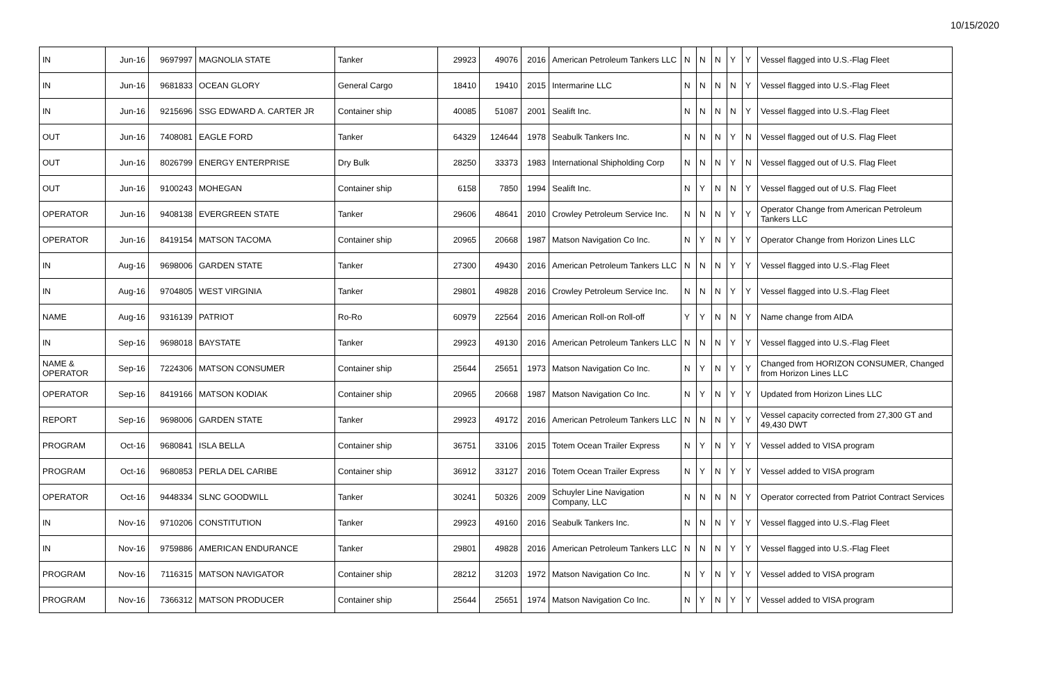10/15/2020
| IN | Jun-16 | 9697997 | MAGNOLIA STATE | Tanker | 29923 | 49076 | 2016 | American Petroleum Tankers LLC | N | N | N | Y | Y | Vessel flagged into U.S.-Flag Fleet |
| IN | Jun-16 | 9681833 | OCEAN GLORY | General Cargo | 18410 | 19410 | 2015 | Intermarine LLC | N | N | N | N | Y | Vessel flagged into U.S.-Flag Fleet |
| IN | Jun-16 | 9215696 | SSG EDWARD A. CARTER JR | Container ship | 40085 | 51087 | 2001 | Sealift Inc. | N | N | N | N | Y | Vessel flagged into U.S.-Flag Fleet |
| OUT | Jun-16 | 7408081 | EAGLE FORD | Tanker | 64329 | 124644 | 1978 | Seabulk Tankers Inc. | N | N | N | Y | N | Vessel flagged out of U.S. Flag Fleet |
| OUT | Jun-16 | 8026799 | ENERGY ENTERPRISE | Dry Bulk | 28250 | 33373 | 1983 | International Shipholding Corp | N | N | N | Y | N | Vessel flagged out of U.S. Flag Fleet |
| OUT | Jun-16 | 9100243 | MOHEGAN | Container ship | 6158 | 7850 | 1994 | Sealift Inc. | N | Y | N | N | Y | Vessel flagged out of U.S. Flag Fleet |
| OPERATOR | Jun-16 | 9408138 | EVERGREEN STATE | Tanker | 29606 | 48641 | 2010 | Crowley Petroleum Service Inc. | N | N | N | Y | Y | Operator Change from American Petroleum Tankers LLC |
| OPERATOR | Jun-16 | 8419154 | MATSON TACOMA | Container ship | 20965 | 20668 | 1987 | Matson Navigation Co Inc. | N | Y | N | Y | Y | Operator Change from Horizon Lines LLC |
| IN | Aug-16 | 9698006 | GARDEN STATE | Tanker | 27300 | 49430 | 2016 | American Petroleum Tankers LLC | N | N | N | Y | Y | Vessel flagged into U.S.-Flag Fleet |
| IN | Aug-16 | 9704805 | WEST VIRGINIA | Tanker | 29801 | 49828 | 2016 | Crowley Petroleum Service Inc. | N | N | N | Y | Y | Vessel flagged into U.S.-Flag Fleet |
| NAME | Aug-16 | 9316139 | PATRIOT | Ro-Ro | 60979 | 22564 | 2016 | American Roll-on Roll-off | Y | Y | N | N | Y | Name change from AIDA |
| IN | Sep-16 | 9698018 | BAYSTATE | Tanker | 29923 | 49130 | 2016 | American Petroleum Tankers LLC | N | N | N | Y | Y | Vessel flagged into U.S.-Flag Fleet |
| NAME & OPERATOR | Sep-16 | 7224306 | MATSON CONSUMER | Container ship | 25644 | 25651 | 1973 | Matson Navigation Co Inc. | N | Y | N | Y | Y | Changed from HORIZON CONSUMER, Changed from Horizon Lines LLC |
| OPERATOR | Sep-16 | 8419166 | MATSON KODIAK | Container ship | 20965 | 20668 | 1987 | Matson Navigation Co Inc. | N | Y | N | Y | Y | Updated from Horizon Lines LLC |
| REPORT | Sep-16 | 9698006 | GARDEN STATE | Tanker | 29923 | 49172 | 2016 | American Petroleum Tankers LLC | N | N | N | Y | Y | Vessel capacity corrected from 27,300 GT and 49,430 DWT |
| PROGRAM | Oct-16 | 9680841 | ISLA BELLA | Container ship | 36751 | 33106 | 2015 | Totem Ocean Trailer Express | N | Y | N | Y | Y | Vessel added to VISA program |
| PROGRAM | Oct-16 | 9680853 | PERLA DEL CARIBE | Container ship | 36912 | 33127 | 2016 | Totem Ocean Trailer Express | N | Y | N | Y | Y | Vessel added to VISA program |
| OPERATOR | Oct-16 | 9448334 | SLNC GOODWILL | Tanker | 30241 | 50326 | 2009 | Schuyler Line Navigation Company, LLC | N | N | N | N | Y | Operator corrected from Patriot Contract Services |
| IN | Nov-16 | 9710206 | CONSTITUTION | Tanker | 29923 | 49160 | 2016 | Seabulk Tankers Inc. | N | N | N | Y | Y | Vessel flagged into U.S.-Flag Fleet |
| IN | Nov-16 | 9759886 | AMERICAN ENDURANCE | Tanker | 29801 | 49828 | 2016 | American Petroleum Tankers LLC | N | N | N | Y | Y | Vessel flagged into U.S.-Flag Fleet |
| PROGRAM | Nov-16 | 7116315 | MATSON NAVIGATOR | Container ship | 28212 | 31203 | 1972 | Matson Navigation Co Inc. | N | Y | N | Y | Y | Vessel added to VISA program |
| PROGRAM | Nov-16 | 7366312 | MATSON PRODUCER | Container ship | 25644 | 25651 | 1974 | Matson Navigation Co Inc. | N | Y | N | Y | Y | Vessel added to VISA program |